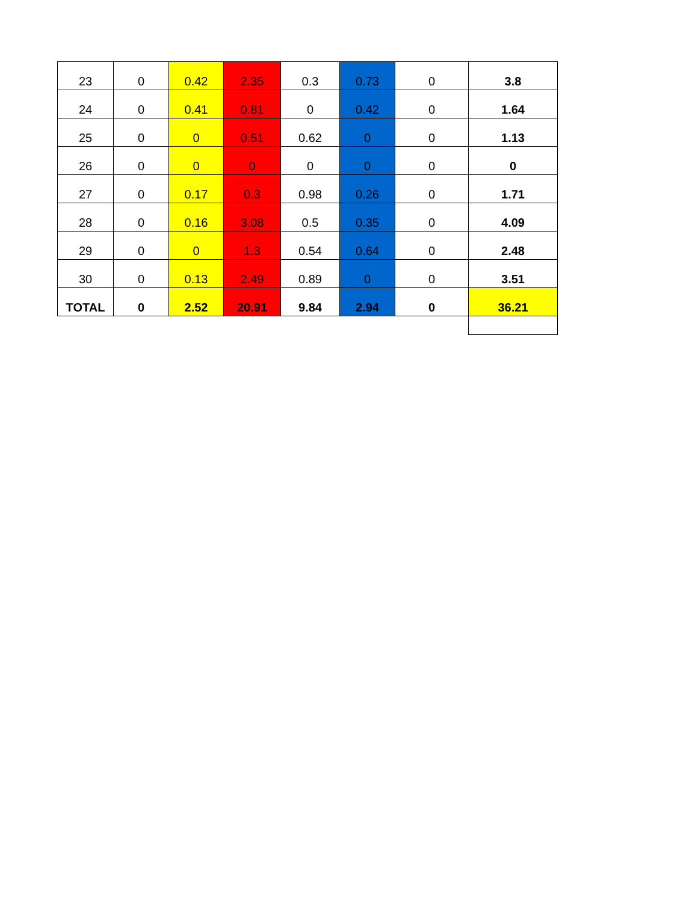| 23 | 0 | 0.42 | 2.35 | 0.3 | 0.73 | 0 | 3.8 |
| 24 | 0 | 0.41 | 0.81 | 0 | 0.42 | 0 | 1.64 |
| 25 | 0 | 0 | 0.51 | 0.62 | 0 | 0 | 1.13 |
| 26 | 0 | 0 | 0 | 0 | 0 | 0 | 0 |
| 27 | 0 | 0.17 | 0.3 | 0.98 | 0.26 | 0 | 1.71 |
| 28 | 0 | 0.16 | 3.08 | 0.5 | 0.35 | 0 | 4.09 |
| 29 | 0 | 0 | 1.3 | 0.54 | 0.64 | 0 | 2.48 |
| 30 | 0 | 0.13 | 2.49 | 0.89 | 0 | 0 | 3.51 |
| TOTAL | 0 | 2.52 | 20.91 | 9.84 | 2.94 | 0 | 36.21 |